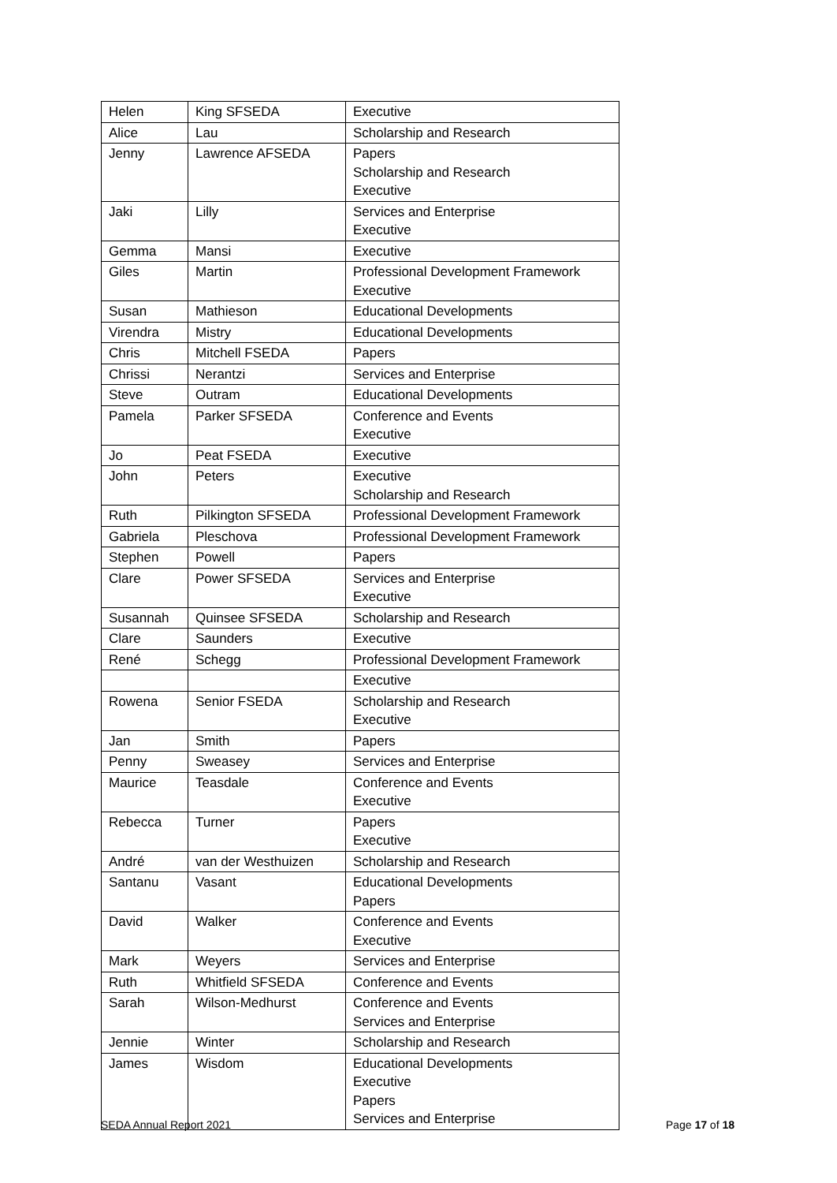| Helen | King SFSEDA | Executive |
| Alice | Lau | Scholarship and Research |
| Jenny | Lawrence AFSEDA | Papers Scholarship and Research Executive |
| Jaki | Lilly | Services and Enterprise Executive |
| Gemma | Mansi | Executive |
| Giles | Martin | Professional Development Framework Executive |
| Susan | Mathieson | Educational Developments |
| Virendra | Mistry | Educational Developments |
| Chris | Mitchell FSEDA | Papers |
| Chrissi | Nerantzi | Services and Enterprise |
| Steve | Outram | Educational Developments |
| Pamela | Parker SFSEDA | Conference and Events Executive |
| Jo | Peat FSEDA | Executive |
| John | Peters | Executive Scholarship and Research |
| Ruth | Pilkington SFSEDA | Professional Development Framework |
| Gabriela | Pleschova | Professional Development Framework |
| Stephen | Powell | Papers |
| Clare | Power SFSEDA | Services and Enterprise Executive |
| Susannah | Quinsee SFSEDA | Scholarship and Research |
| Clare | Saunders | Executive |
| René | Schegg | Professional Development Framework |
| | | Executive |
| Rowena | Senior FSEDA | Scholarship and Research Executive |
| Jan | Smith | Papers |
| Penny | Sweasey | Services and Enterprise |
| Maurice | Teasdale | Conference and Events Executive |
| Rebecca | Turner | Papers Executive |
| André | van der Westhuizen | Scholarship and Research |
| Santanu | Vasant | Educational Developments Papers |
| David | Walker | Conference and Events Executive |
| Mark | Weyers | Services and Enterprise |
| Ruth | Whitfield SFSEDA | Conference and Events |
| Sarah | Wilson-Medhurst | Conference and Events Services and Enterprise |
| Jennie | Winter | Scholarship and Research |
| James | Wisdom | Educational Developments Executive Papers Services and Enterprise |
SEDA Annual Report 2021 Page 17 of 18